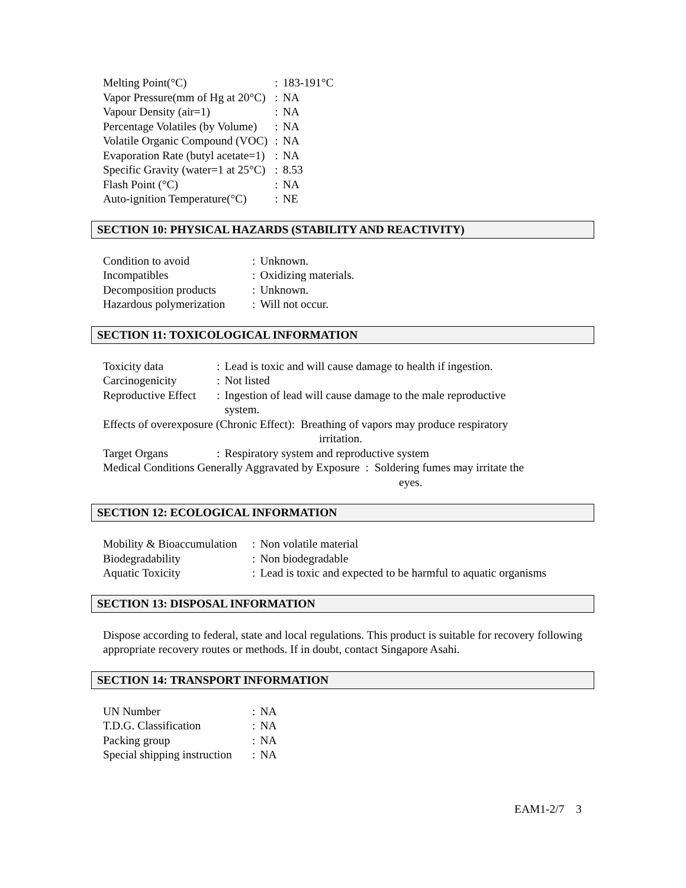| Melting Point(°C) | : | 183-191°C |
| Vapor Pressure(mm of Hg at 20°C) | : | NA |
| Vapour Density (air=1) | : | NA |
| Percentage Volatiles (by Volume) | : | NA |
| Volatile Organic Compound (VOC) | : | NA |
| Evaporation Rate (butyl acetate=1) | : | NA |
| Specific Gravity (water=1 at 25°C) | : | 8.53 |
| Flash Point (°C) | : | NA |
| Auto-ignition Temperature(°C) | : | NE |
SECTION 10: PHYSICAL HAZARDS (STABILITY AND REACTIVITY)
| Condition to avoid | : | Unknown. |
| Incompatibles | : | Oxidizing materials. |
| Decomposition products | : | Unknown. |
| Hazardous polymerization | : | Will not occur. |
SECTION 11: TOXICOLOGICAL INFORMATION
| Toxicity data | : | Lead is toxic and will cause damage to health if ingestion. |
| Carcinogenicity | : | Not listed |
| Reproductive Effect | : | Ingestion of lead will cause damage to the male reproductive system. |
Effects of overexposure (Chronic Effect): Breathing of vapors may produce respiratory
irritation.
| Target Organs | : | Respiratory system and reproductive system |
Medical Conditions Generally Aggravated by Exposure : Soldering fumes may irritate the
eyes.
SECTION 12: ECOLOGICAL INFORMATION
| Mobility & Bioaccumulation | : | Non volatile material |
| Biodegradability | : | Non biodegradable |
| Aquatic Toxicity | : | Lead is toxic and expected to be harmful to aquatic organisms |
SECTION 13: DISPOSAL INFORMATION
Dispose according to federal, state and local regulations. This product is suitable for recovery following appropriate recovery routes or methods. If in doubt, contact Singapore Asahi.
SECTION 14: TRANSPORT INFORMATION
| UN Number | : | NA |
| T.D.G. Classification | : | NA |
| Packing group | : | NA |
| Special shipping instruction | : | NA |
EAM1-2/7 3